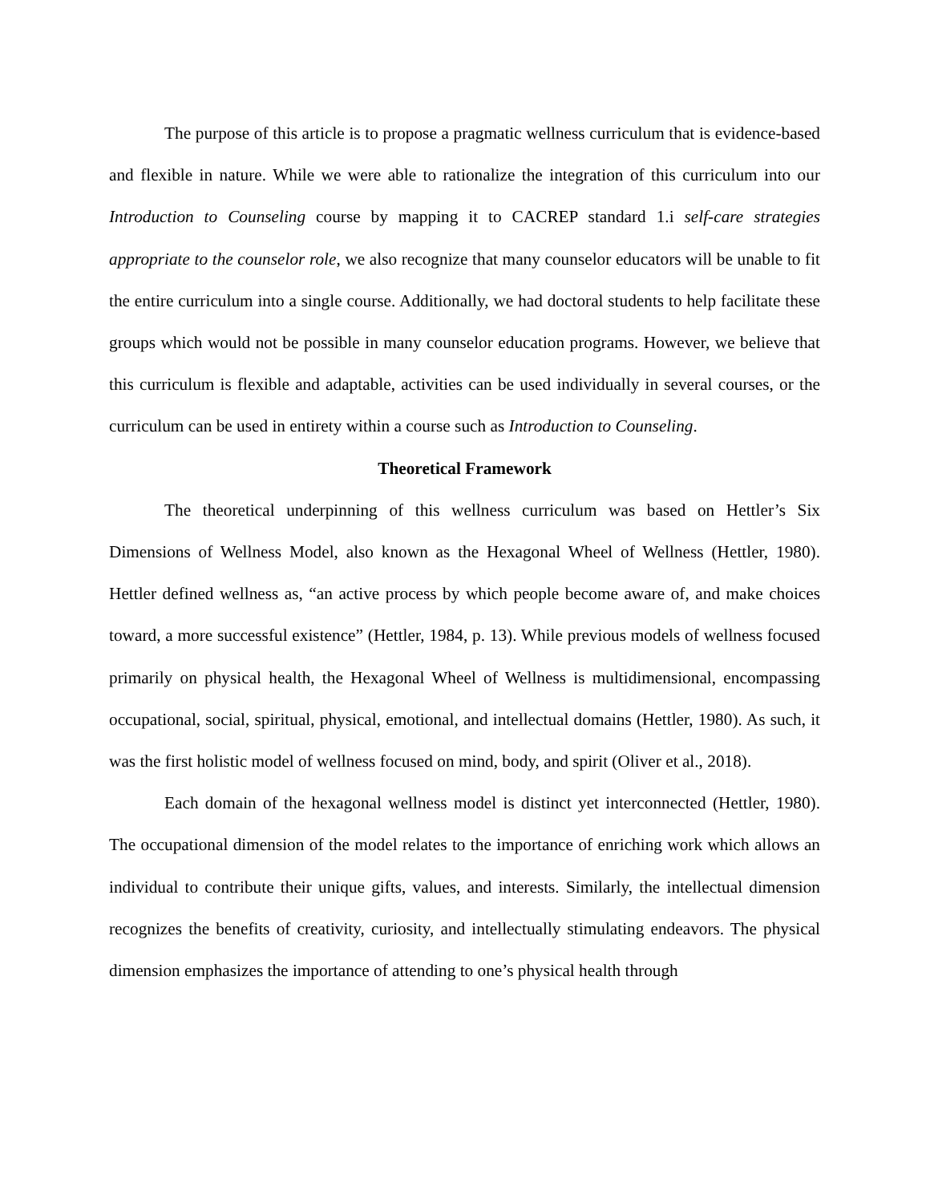The purpose of this article is to propose a pragmatic wellness curriculum that is evidence-based and flexible in nature. While we were able to rationalize the integration of this curriculum into our Introduction to Counseling course by mapping it to CACREP standard 1.i self-care strategies appropriate to the counselor role, we also recognize that many counselor educators will be unable to fit the entire curriculum into a single course. Additionally, we had doctoral students to help facilitate these groups which would not be possible in many counselor education programs. However, we believe that this curriculum is flexible and adaptable, activities can be used individually in several courses, or the curriculum can be used in entirety within a course such as Introduction to Counseling.
Theoretical Framework
The theoretical underpinning of this wellness curriculum was based on Hettler’s Six Dimensions of Wellness Model, also known as the Hexagonal Wheel of Wellness (Hettler, 1980). Hettler defined wellness as, “an active process by which people become aware of, and make choices toward, a more successful existence” (Hettler, 1984, p. 13). While previous models of wellness focused primarily on physical health, the Hexagonal Wheel of Wellness is multidimensional, encompassing occupational, social, spiritual, physical, emotional, and intellectual domains (Hettler, 1980). As such, it was the first holistic model of wellness focused on mind, body, and spirit (Oliver et al., 2018).
Each domain of the hexagonal wellness model is distinct yet interconnected (Hettler, 1980). The occupational dimension of the model relates to the importance of enriching work which allows an individual to contribute their unique gifts, values, and interests. Similarly, the intellectual dimension recognizes the benefits of creativity, curiosity, and intellectually stimulating endeavors. The physical dimension emphasizes the importance of attending to one’s physical health through